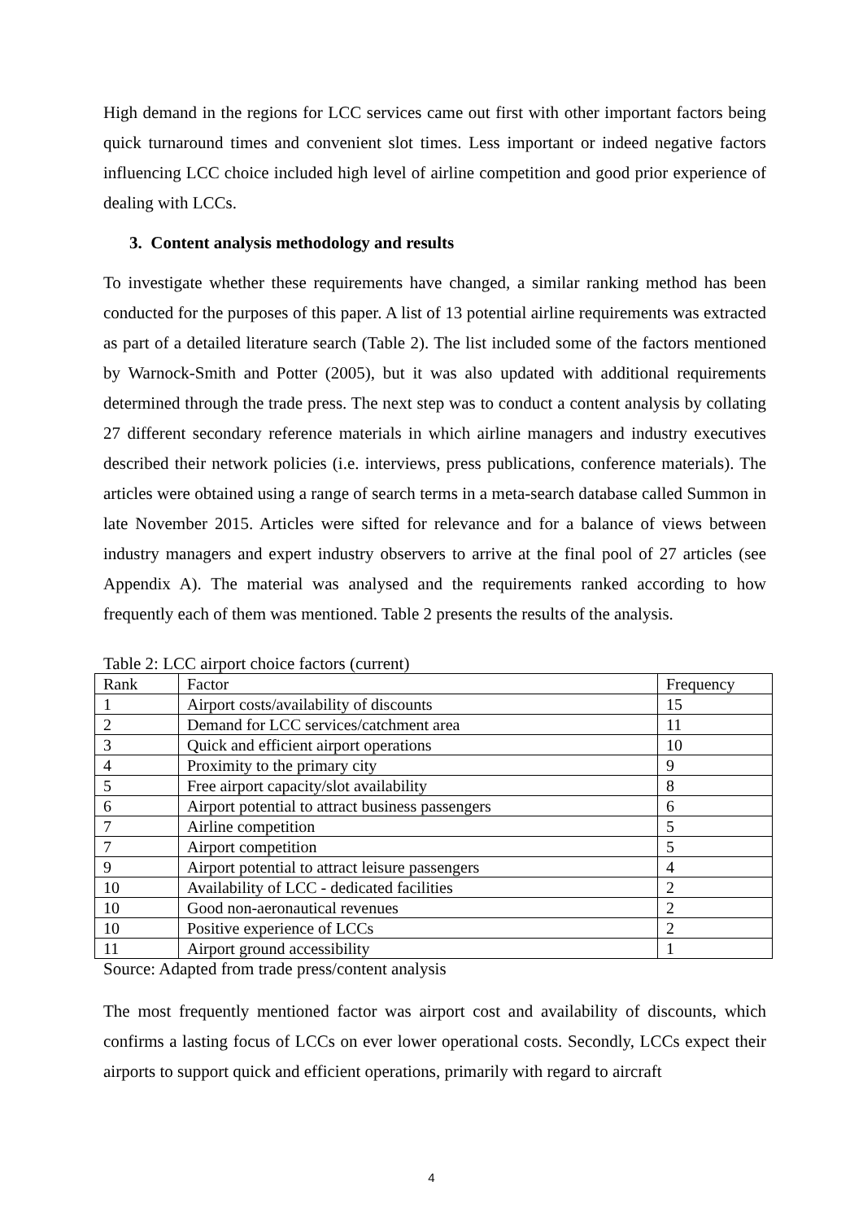High demand in the regions for LCC services came out first with other important factors being quick turnaround times and convenient slot times. Less important or indeed negative factors influencing LCC choice included high level of airline competition and good prior experience of dealing with LCCs.
3. Content analysis methodology and results
To investigate whether these requirements have changed, a similar ranking method has been conducted for the purposes of this paper. A list of 13 potential airline requirements was extracted as part of a detailed literature search (Table 2). The list included some of the factors mentioned by Warnock-Smith and Potter (2005), but it was also updated with additional requirements determined through the trade press. The next step was to conduct a content analysis by collating 27 different secondary reference materials in which airline managers and industry executives described their network policies (i.e. interviews, press publications, conference materials). The articles were obtained using a range of search terms in a meta-search database called Summon in late November 2015. Articles were sifted for relevance and for a balance of views between industry managers and expert industry observers to arrive at the final pool of 27 articles (see Appendix A). The material was analysed and the requirements ranked according to how frequently each of them was mentioned. Table 2 presents the results of the analysis.
Table 2: LCC airport choice factors (current)
| Rank | Factor | Frequency |
| 1 | Airport costs/availability of discounts | 15 |
| 2 | Demand for LCC services/catchment area | 11 |
| 3 | Quick and efficient airport operations | 10 |
| 4 | Proximity to the primary city | 9 |
| 5 | Free airport capacity/slot availability | 8 |
| 6 | Airport potential to attract business passengers | 6 |
| 7 | Airline competition | 5 |
| 7 | Airport competition | 5 |
| 9 | Airport potential to attract leisure passengers | 4 |
| 10 | Availability of LCC - dedicated facilities | 2 |
| 10 | Good non-aeronautical revenues | 2 |
| 10 | Positive experience of LCCs | 2 |
| 11 | Airport ground accessibility | 1 |
Source: Adapted from trade press/content analysis
The most frequently mentioned factor was airport cost and availability of discounts, which confirms a lasting focus of LCCs on ever lower operational costs. Secondly, LCCs expect their airports to support quick and efficient operations, primarily with regard to aircraft
4